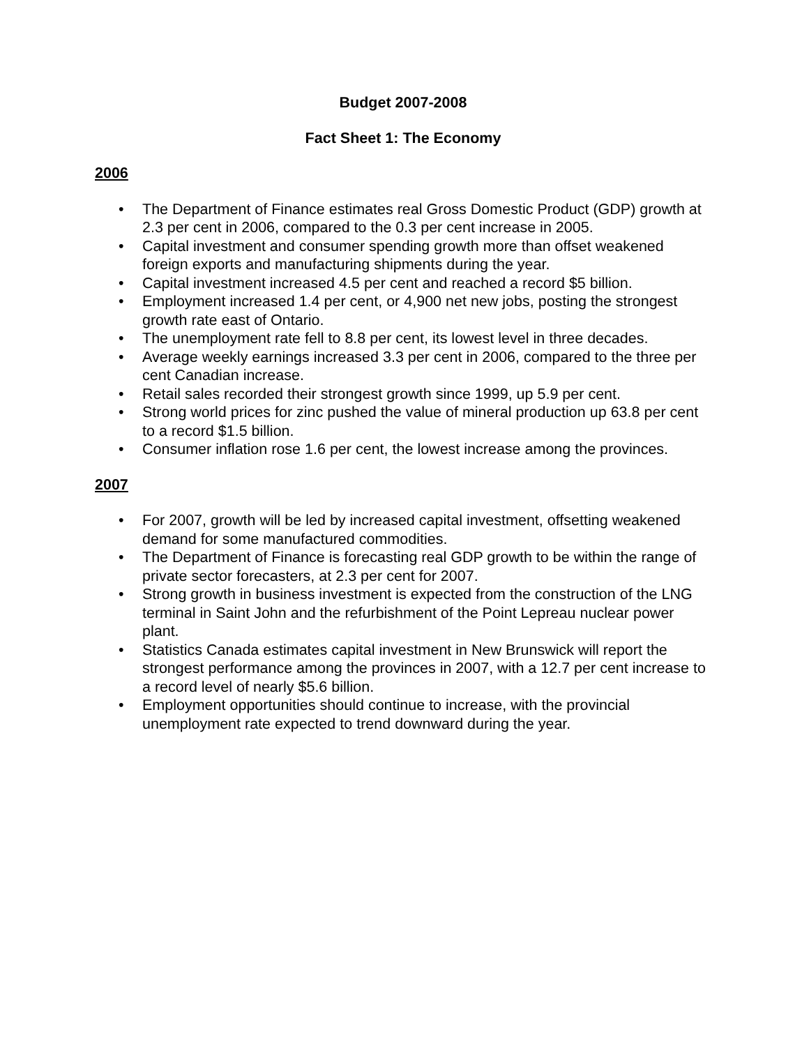Budget 2007-2008
Fact Sheet 1: The Economy
2006
• The Department of Finance estimates real Gross Domestic Product (GDP) growth at 2.3 per cent in 2006, compared to the 0.3 per cent increase in 2005.
• Capital investment and consumer spending growth more than offset weakened foreign exports and manufacturing shipments during the year.
• Capital investment increased 4.5 per cent and reached a record $5 billion.
• Employment increased 1.4 per cent, or 4,900 net new jobs, posting the strongest growth rate east of Ontario.
• The unemployment rate fell to 8.8 per cent, its lowest level in three decades.
• Average weekly earnings increased 3.3 per cent in 2006, compared to the three per cent Canadian increase.
• Retail sales recorded their strongest growth since 1999, up 5.9 per cent.
• Strong world prices for zinc pushed the value of mineral production up 63.8 per cent to a record $1.5 billion.
• Consumer inflation rose 1.6 per cent, the lowest increase among the provinces.
2007
• For 2007, growth will be led by increased capital investment, offsetting weakened demand for some manufactured commodities.
• The Department of Finance is forecasting real GDP growth to be within the range of private sector forecasters, at 2.3 per cent for 2007.
• Strong growth in business investment is expected from the construction of the LNG terminal in Saint John and the refurbishment of the Point Lepreau nuclear power plant.
• Statistics Canada estimates capital investment in New Brunswick will report the strongest performance among the provinces in 2007, with a 12.7 per cent increase to a record level of nearly $5.6 billion.
• Employment opportunities should continue to increase, with the provincial unemployment rate expected to trend downward during the year.